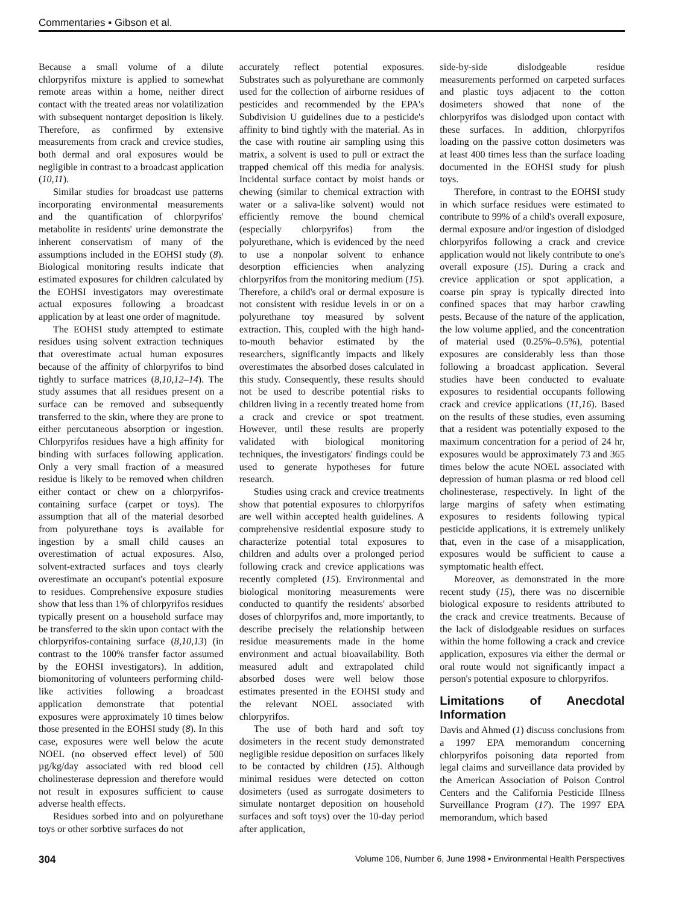Commentaries ▪ Gibson et al.
Because a small volume of a dilute chlorpyrifos mixture is applied to somewhat remote areas within a home, neither direct contact with the treated areas nor volatilization with subsequent nontarget deposition is likely. Therefore, as confirmed by extensive measurements from crack and crevice studies, both dermal and oral exposures would be negligible in contrast to a broadcast application (10,11).
Similar studies for broadcast use patterns incorporating environmental measurements and the quantification of chlorpyrifos' metabolite in residents' urine demonstrate the inherent conservatism of many of the assumptions included in the EOHSI study (8). Biological monitoring results indicate that estimated exposures for children calculated by the EOHSI investigators may overestimate actual exposures following a broadcast application by at least one order of magnitude.
The EOHSI study attempted to estimate residues using solvent extraction techniques that overestimate actual human exposures because of the affinity of chlorpyrifos to bind tightly to surface matrices (8,10,12–14). The study assumes that all residues present on a surface can be removed and subsequently transferred to the skin, where they are prone to either percutaneous absorption or ingestion. Chlorpyrifos residues have a high affinity for binding with surfaces following application. Only a very small fraction of a measured residue is likely to be removed when children either contact or chew on a chlorpyrifos-containing surface (carpet or toys). The assumption that all of the material desorbed from polyurethane toys is available for ingestion by a small child causes an overestimation of actual exposures. Also, solvent-extracted surfaces and toys clearly overestimate an occupant's potential exposure to residues. Comprehensive exposure studies show that less than 1% of chlorpyrifos residues typically present on a household surface may be transferred to the skin upon contact with the chlorpyrifos-containing surface (8,10,13) (in contrast to the 100% transfer factor assumed by the EOHSI investigators). In addition, biomonitoring of volunteers performing child-like activities following a broadcast application demonstrate that potential exposures were approximately 10 times below those presented in the EOHSI study (8). In this case, exposures were well below the acute NOEL (no observed effect level) of 500 µg/kg/day associated with red blood cell cholinesterase depression and therefore would not result in exposures sufficient to cause adverse health effects.
Residues sorbed into and on polyurethane toys or other sorbtive surfaces do not
accurately reflect potential exposures. Substrates such as polyurethane are commonly used for the collection of airborne residues of pesticides and recommended by the EPA's Subdivision U guidelines due to a pesticide's affinity to bind tightly with the material. As in the case with routine air sampling using this matrix, a solvent is used to pull or extract the trapped chemical off this media for analysis. Incidental surface contact by moist hands or chewing (similar to chemical extraction with water or a saliva-like solvent) would not efficiently remove the bound chemical (especially chlorpyrifos) from the polyurethane, which is evidenced by the need to use a nonpolar solvent to enhance desorption efficiencies when analyzing chlorpyrifos from the monitoring medium (15). Therefore, a child's oral or dermal exposure is not consistent with residue levels in or on a polyurethane toy measured by solvent extraction. This, coupled with the high hand-to-mouth behavior estimated by the researchers, significantly impacts and likely overestimates the absorbed doses calculated in this study. Consequently, these results should not be used to describe potential risks to children living in a recently treated home from a crack and crevice or spot treatment. However, until these results are properly validated with biological monitoring techniques, the investigators' findings could be used to generate hypotheses for future research.
Studies using crack and crevice treatments show that potential exposures to chlorpyrifos are well within accepted health guidelines. A comprehensive residential exposure study to characterize potential total exposures to children and adults over a prolonged period following crack and crevice applications was recently completed (15). Environmental and biological monitoring measurements were conducted to quantify the residents' absorbed doses of chlorpyrifos and, more importantly, to describe precisely the relationship between residue measurements made in the home environment and actual bioavailability. Both measured adult and extrapolated child absorbed doses were well below those estimates presented in the EOHSI study and the relevant NOEL associated with chlorpyrifos.
The use of both hard and soft toy dosimeters in the recent study demonstrated negligible residue deposition on surfaces likely to be contacted by children (15). Although minimal residues were detected on cotton dosimeters (used as surrogate dosimeters to simulate nontarget deposition on household surfaces and soft toys) over the 10-day period after application,
side-by-side dislodgeable residue measurements performed on carpeted surfaces and plastic toys adjacent to the cotton dosimeters showed that none of the chlorpyrifos was dislodged upon contact with these surfaces. In addition, chlorpyrifos loading on the passive cotton dosimeters was at least 400 times less than the surface loading documented in the EOHSI study for plush toys.
Therefore, in contrast to the EOHSI study in which surface residues were estimated to contribute to 99% of a child's overall exposure, dermal exposure and/or ingestion of dislodged chlorpyrifos following a crack and crevice application would not likely contribute to one's overall exposure (15). During a crack and crevice application or spot application, a coarse pin spray is typically directed into confined spaces that may harbor crawling pests. Because of the nature of the application, the low volume applied, and the concentration of material used (0.25%–0.5%), potential exposures are considerably less than those following a broadcast application. Several studies have been conducted to evaluate exposures to residential occupants following crack and crevice applications (11,16). Based on the results of these studies, even assuming that a resident was potentially exposed to the maximum concentration for a period of 24 hr, exposures would be approximately 73 and 365 times below the acute NOEL associated with depression of human plasma or red blood cell cholinesterase, respectively. In light of the large margins of safety when estimating exposures to residents following typical pesticide applications, it is extremely unlikely that, even in the case of a misapplication, exposures would be sufficient to cause a symptomatic health effect.
Moreover, as demonstrated in the more recent study (15), there was no discernible biological exposure to residents attributed to the crack and crevice treatments. Because of the lack of dislodgeable residues on surfaces within the home following a crack and crevice application, exposures via either the dermal or oral route would not significantly impact a person's potential exposure to chlorpyrifos.
Limitations of Anecdotal Information
Davis and Ahmed (1) discuss conclusions from a 1997 EPA memorandum concerning chlorpyrifos poisoning data reported from legal claims and surveillance data provided by the American Association of Poison Control Centers and the California Pesticide Illness Surveillance Program (17). The 1997 EPA memorandum, which based
304 Volume 106, Number 6, June 1998 ▪ Environmental Health Perspectives